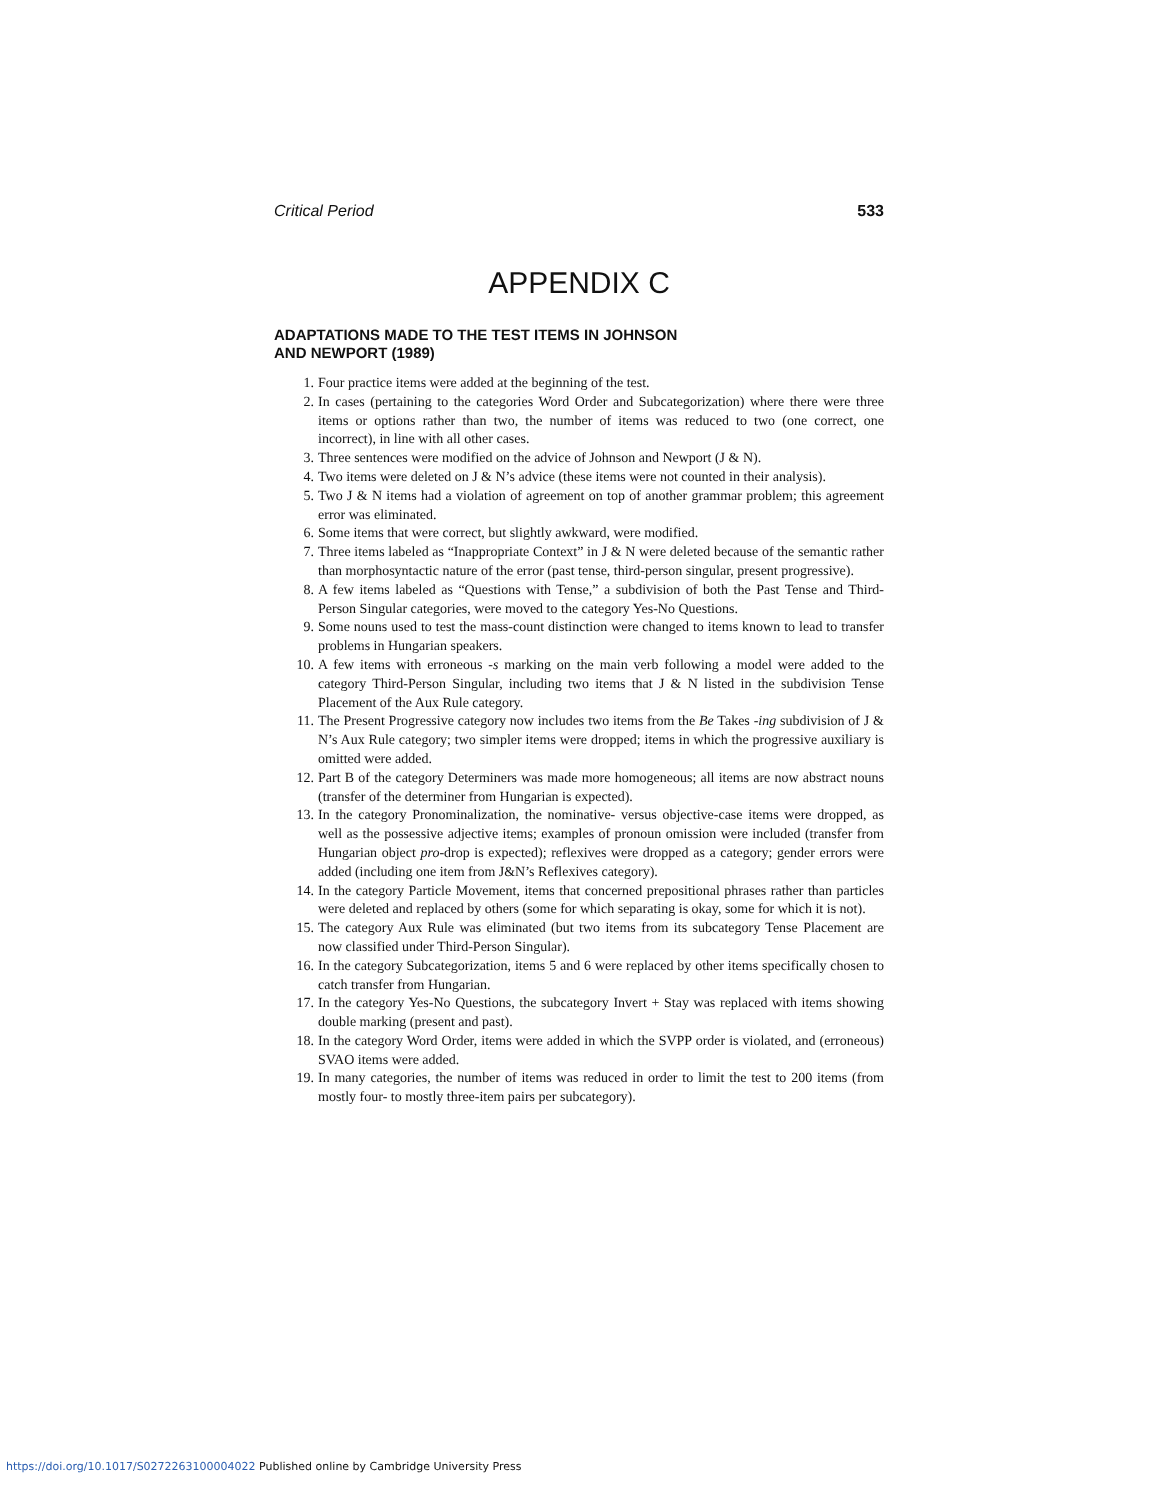Critical Period 533
APPENDIX C
ADAPTATIONS MADE TO THE TEST ITEMS IN JOHNSON
AND NEWPORT (1989)
1. Four practice items were added at the beginning of the test.
2. In cases (pertaining to the categories Word Order and Subcategorization) where there were three items or options rather than two, the number of items was reduced to two (one correct, one incorrect), in line with all other cases.
3. Three sentences were modified on the advice of Johnson and Newport (J & N).
4. Two items were deleted on J & N’s advice (these items were not counted in their analysis).
5. Two J & N items had a violation of agreement on top of another grammar problem; this agreement error was eliminated.
6. Some items that were correct, but slightly awkward, were modified.
7. Three items labeled as “Inappropriate Context” in J & N were deleted because of the semantic rather than morphosyntactic nature of the error (past tense, third-person singular, present progressive).
8. A few items labeled as “Questions with Tense,” a subdivision of both the Past Tense and Third-Person Singular categories, were moved to the category Yes-No Questions.
9. Some nouns used to test the mass-count distinction were changed to items known to lead to transfer problems in Hungarian speakers.
10. A few items with erroneous -s marking on the main verb following a model were added to the category Third-Person Singular, including two items that J & N listed in the subdivision Tense Placement of the Aux Rule category.
11. The Present Progressive category now includes two items from the Be Takes -ing subdivision of J & N’s Aux Rule category; two simpler items were dropped; items in which the progressive auxiliary is omitted were added.
12. Part B of the category Determiners was made more homogeneous; all items are now abstract nouns (transfer of the determiner from Hungarian is expected).
13. In the category Pronominalization, the nominative- versus objective-case items were dropped, as well as the possessive adjective items; examples of pronoun omission were included (transfer from Hungarian object pro-drop is expected); reflexives were dropped as a category; gender errors were added (including one item from J&N’s Reflexives category).
14. In the category Particle Movement, items that concerned prepositional phrases rather than particles were deleted and replaced by others (some for which separating is okay, some for which it is not).
15. The category Aux Rule was eliminated (but two items from its subcategory Tense Placement are now classified under Third-Person Singular).
16. In the category Subcategorization, items 5 and 6 were replaced by other items specifically chosen to catch transfer from Hungarian.
17. In the category Yes-No Questions, the subcategory Invert + Stay was replaced with items showing double marking (present and past).
18. In the category Word Order, items were added in which the SVPP order is violated, and (erroneous) SVAO items were added.
19. In many categories, the number of items was reduced in order to limit the test to 200 items (from mostly four- to mostly three-item pairs per subcategory).
https://doi.org/10.1017/S0272263100004022 Published online by Cambridge University Press